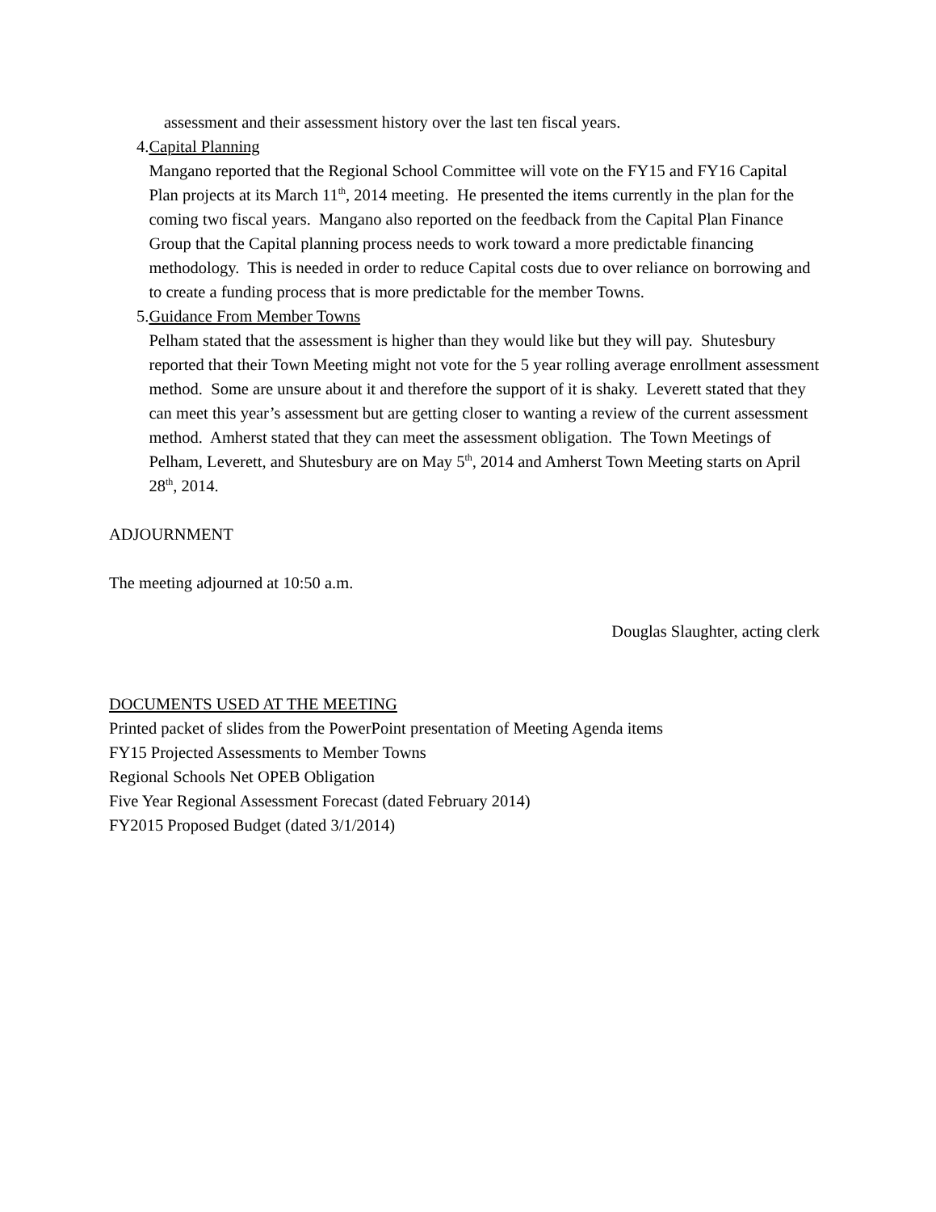assessment and their assessment history over the last ten fiscal years.
4. Capital Planning
Mangano reported that the Regional School Committee will vote on the FY15 and FY16 Capital Plan projects at its March 11<sup>th</sup>, 2014 meeting. He presented the items currently in the plan for the coming two fiscal years. Mangano also reported on the feedback from the Capital Plan Finance Group that the Capital planning process needs to work toward a more predictable financing methodology. This is needed in order to reduce Capital costs due to over reliance on borrowing and to create a funding process that is more predictable for the member Towns.
5. Guidance From Member Towns
Pelham stated that the assessment is higher than they would like but they will pay. Shutesbury reported that their Town Meeting might not vote for the 5 year rolling average enrollment assessment method. Some are unsure about it and therefore the support of it is shaky. Leverett stated that they can meet this year’s assessment but are getting closer to wanting a review of the current assessment method. Amherst stated that they can meet the assessment obligation. The Town Meetings of Pelham, Leverett, and Shutesbury are on May 5<sup>th</sup>, 2014 and Amherst Town Meeting starts on April 28<sup>th</sup>, 2014.
ADJOURNMENT
The meeting adjourned at 10:50 a.m.
Douglas Slaughter, acting clerk
DOCUMENTS USED AT THE MEETING
Printed packet of slides from the PowerPoint presentation of Meeting Agenda items
FY15 Projected Assessments to Member Towns
Regional Schools Net OPEB Obligation
Five Year Regional Assessment Forecast (dated February 2014)
FY2015 Proposed Budget (dated 3/1/2014)